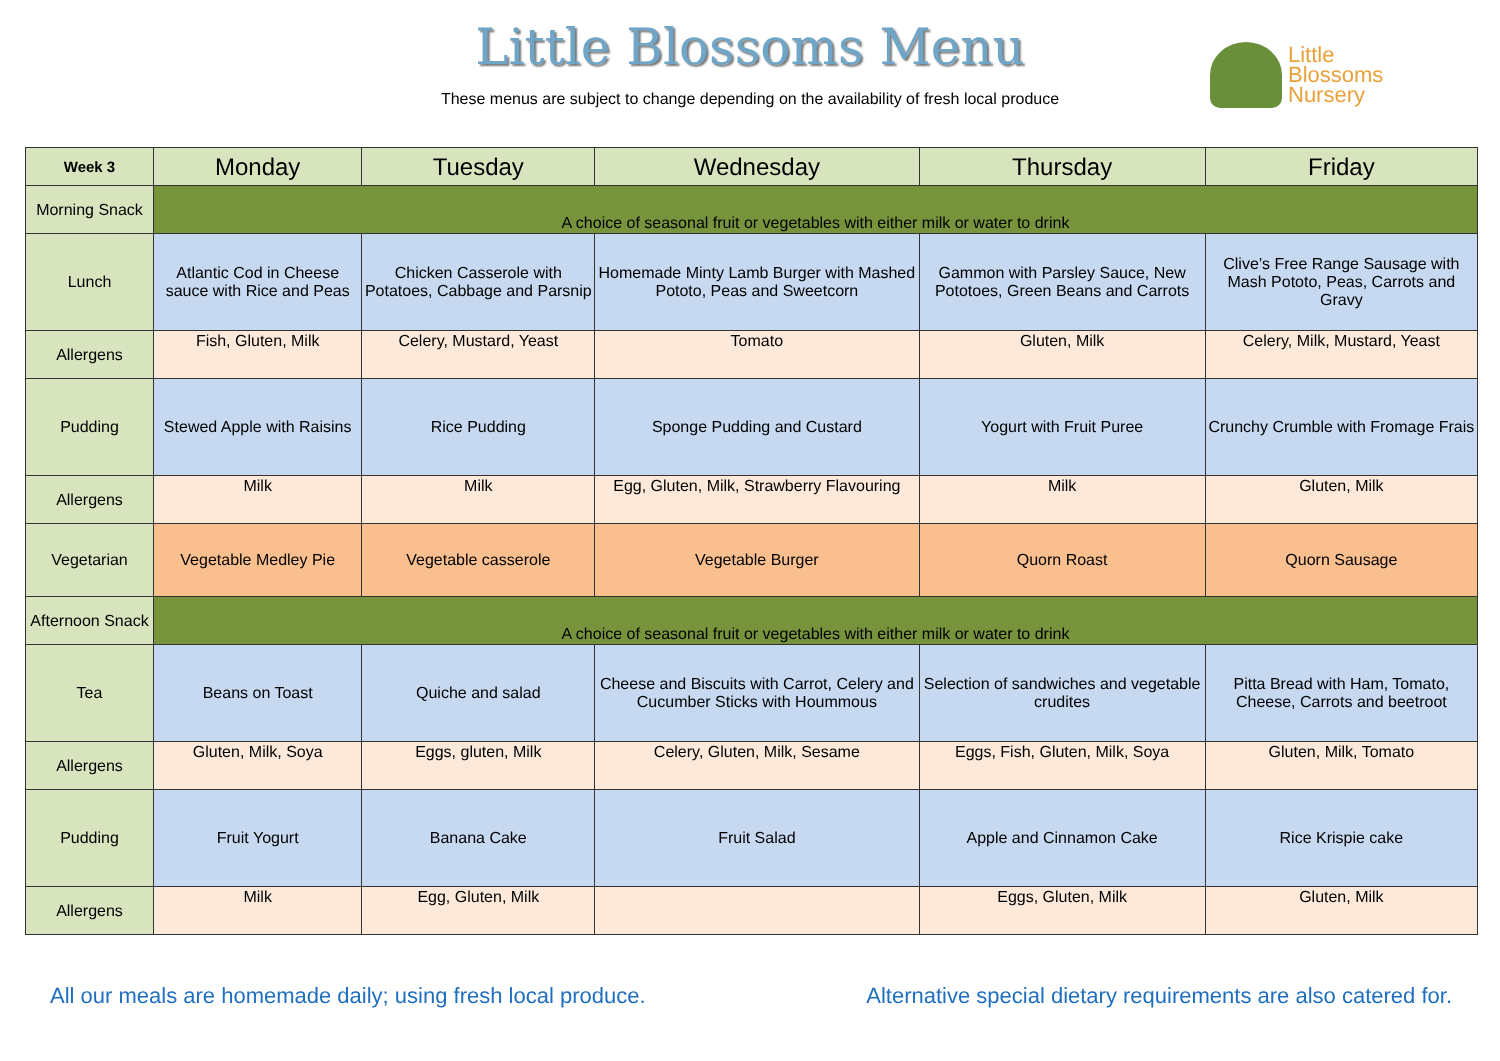Little Blossoms Menu
These menus are subject to change depending on the availability of fresh local produce
Little
Blossoms
Nursery
| Week 3 | Monday | Tuesday | Wednesday | Thursday | Friday |
| --- | --- | --- | --- | --- | --- |
| Morning Snack | A choice of seasonal fruit or vegetables with either milk or water to drink | | | | |
| Lunch | Atlantic Cod in Cheese sauce with Rice and Peas | Chicken Casserole with Potatoes, Cabbage and Parsnip | Homemade Minty Lamb Burger with Mashed Pototo, Peas and Sweetcorn | Gammon with Parsley Sauce, New Pototoes, Green Beans and Carrots | Clive’s Free Range Sausage with Mash Pototo, Peas, Carrots and Gravy |
| Allergens | Fish, Gluten, Milk | Celery, Mustard, Yeast | Tomato | Gluten, Milk | Celery, Milk, Mustard, Yeast |
| Pudding | Stewed Apple with Raisins | Rice Pudding | Sponge Pudding and Custard | Yogurt with Fruit Puree | Crunchy Crumble with Fromage Frais |
| Allergens | Milk | Milk | Egg, Gluten, Milk, Strawberry Flavouring | Milk | Gluten, Milk |
| Vegetarian | Vegetable Medley Pie | Vegetable casserole | Vegetable Burger | Quorn Roast | Quorn Sausage |
| Afternoon Snack | A choice of seasonal fruit or vegetables with either milk or water to drink | | | | |
| Tea | Beans on Toast | Quiche and salad | Cheese and Biscuits with Carrot, Celery and Cucumber Sticks with Hoummous | Selection of sandwiches and vegetable crudites | Pitta Bread with Ham, Tomato, Cheese, Carrots and beetroot |
| Allergens | Gluten, Milk, Soya | Eggs, gluten, Milk | Celery, Gluten, Milk, Sesame | Eggs, Fish, Gluten, Milk, Soya | Gluten, Milk, Tomato |
| Pudding | Fruit Yogurt | Banana Cake | Fruit Salad | Apple and Cinnamon Cake | Rice Krispie cake |
| Allergens | Milk | Egg, Gluten, Milk | | Eggs, Gluten, Milk | Gluten, Milk |
All our meals are homemade daily; using fresh local produce. Alternative special dietary requirements are also catered for.